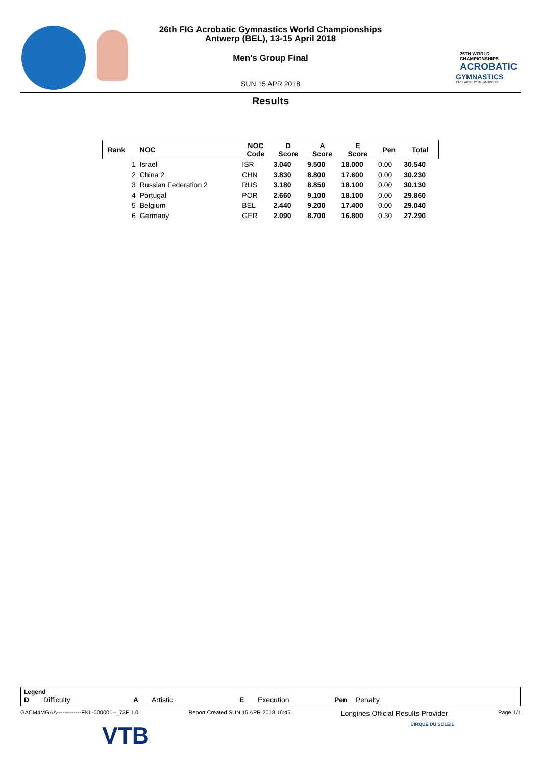26TH WORLD CHAMPIONSHIPS
ACROBATIC
GYMNASTICS
13-15 APRIL 2018 - ANTWERP
26th FIG Acrobatic Gymnastics World Championships
Antwerp (BEL), 13-15 April 2018
Men's Group Final
SUN 15 APR 2018
Results
| Rank | NOC | NOC Code | D Score | A Score | E Score | Pen | Total |
| --- | --- | --- | --- | --- | --- | --- | --- |
| 1 | Israel | ISR | 3.040 | 9.500 | 18.000 | 0.00 | 30.540 |
| 2 | China 2 | CHN | 3.830 | 8.800 | 17.600 | 0.00 | 30.230 |
| 3 | Russian Federation 2 | RUS | 3.180 | 8.850 | 18.100 | 0.00 | 30.130 |
| 4 | Portugal | POR | 2.660 | 9.100 | 18.100 | 0.00 | 29.860 |
| 5 | Belgium | BEL | 2.440 | 9.200 | 17.400 | 0.00 | 29.040 |
| 6 | Germany | GER | 2.090 | 8.700 | 16.800 | 0.30 | 27.290 |
Legend
D Difficulty A Artistic E Execution Pen Penalty
GACM4MGAA-------------FNL-000001--_73F 1.0 Report Created SUN 15 APR 2018 16:45 Longines Official Results Provider Page 1/1
VTB CIRQUE DU SOLEIL